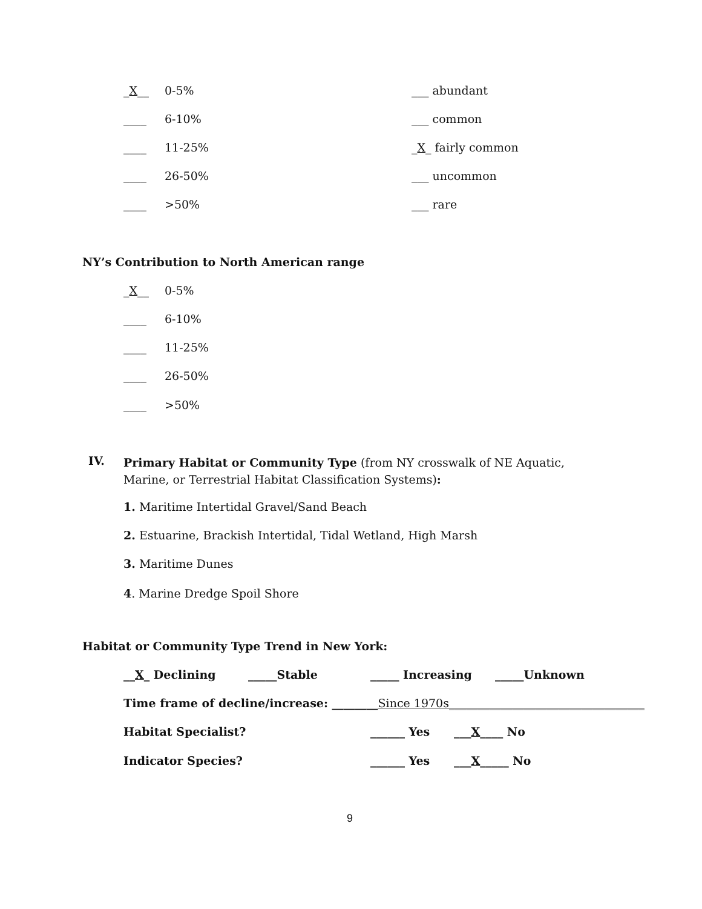_X__ 0-5% ___ abundant
____ 6-10% ___ common
____ 11-25% _X_ fairly common
____ 26-50% ___ uncommon
____ >50% ___ rare
NY’s Contribution to North American range
_X__ 0-5%
____ 6-10%
____ 11-25%
____ 26-50%
____ >50%
IV.
Primary Habitat or Community Type (from NY crosswalk of NE Aquatic, Marine, or Terrestrial Habitat Classification Systems):
1. Maritime Intertidal Gravel/Sand Beach
2. Estuarine, Brackish Intertidal, Tidal Wetland, High Marsh
3. Maritime Dunes
4. Marine Dredge Spoil Shore
Habitat or Community Type Trend in New York:
__X_ Declining _____Stable _____ Increasing _____Unknown
Time frame of decline/increase: ________Since 1970s__________________________________
Habitat Specialist? ______ Yes ___X____ No
Indicator Species? ______ Yes ___X_____ No
9